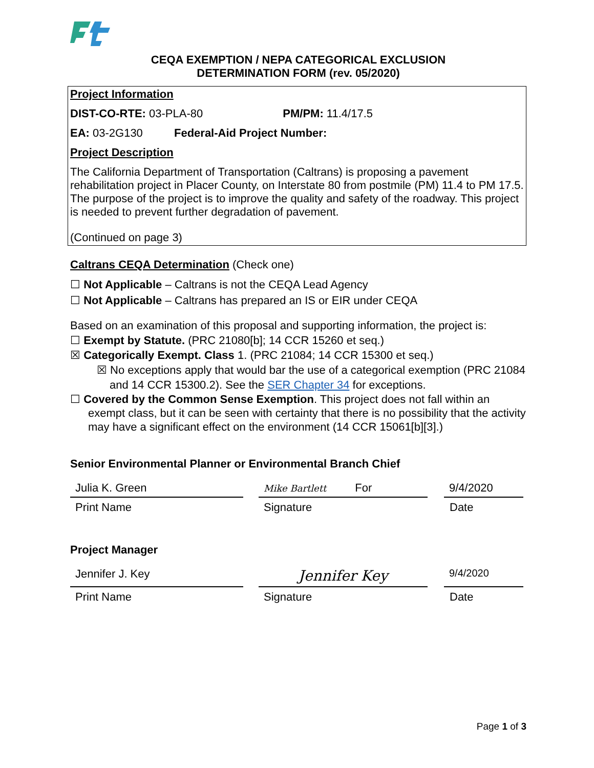CEQA EXEMPTION / NEPA CATEGORICAL EXCLUSION
DETERMINATION FORM (rev. 05/2020)
Project Information
DIST-CO-RTE: 03-PLA-80 PM/PM: 11.4/17.5
EA: 03-2G130 Federal-Aid Project Number:
Project Description
The California Department of Transportation (Caltrans) is proposing a pavement rehabilitation project in Placer County, on Interstate 80 from postmile (PM) 11.4 to PM 17.5. The purpose of the project is to improve the quality and safety of the roadway. This project is needed to prevent further degradation of pavement.
(Continued on page 3)
Caltrans CEQA Determination (Check one)
☐ Not Applicable – Caltrans is not the CEQA Lead Agency
☐ Not Applicable – Caltrans has prepared an IS or EIR under CEQA
Based on an examination of this proposal and supporting information, the project is:
☐ Exempt by Statute. (PRC 21080[b]; 14 CCR 15260 et seq.)
☒ Categorically Exempt. Class 1. (PRC 21084; 14 CCR 15300 et seq.)
☒ No exceptions apply that would bar the use of a categorical exemption (PRC 21084 and 14 CCR 15300.2). See the SER Chapter 34 for exceptions.
☐ Covered by the Common Sense Exemption. This project does not fall within an exempt class, but it can be seen with certainty that there is no possibility that the activity may have a significant effect on the environment (14 CCR 15061[b][3].)
Senior Environmental Planner or Environmental Branch Chief
Julia K. Green
Mike Bartlett For 9/4/2020
Print Name Signature Date
Project Manager
Jennifer J. Key
Jennifer Key
9/4/2020
Print Name Signature Date
Page 1 of 3